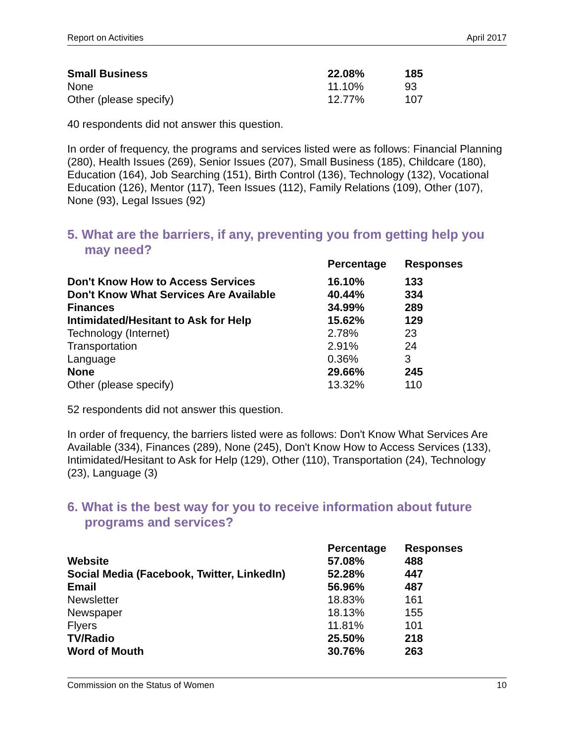Report on Activities April 2017
| Small Business | 22.08% | 185 |
| None | 11.10% | 93 |
| Other (please specify) | 12.77% | 107 |
40 respondents did not answer this question.
In order of frequency, the programs and services listed were as follows: Financial Planning (280), Health Issues (269), Senior Issues (207), Small Business (185), Childcare (180), Education (164), Job Searching (151), Birth Control (136), Technology (132), Vocational Education (126), Mentor (117), Teen Issues (112), Family Relations (109), Other (107), None (93), Legal Issues (92)
5. What are the barriers, if any, preventing you from getting help you may need?
| | Percentage | Responses |
| --- | --- | --- |
| Don't Know How to Access Services | 16.10% | 133 |
| Don't Know What Services Are Available | 40.44% | 334 |
| Finances | 34.99% | 289 |
| Intimidated/Hesitant to Ask for Help | 15.62% | 129 |
| Technology (Internet) | 2.78% | 23 |
| Transportation | 2.91% | 24 |
| Language | 0.36% | 3 |
| None | 29.66% | 245 |
| Other (please specify) | 13.32% | 110 |
52 respondents did not answer this question.
In order of frequency, the barriers listed were as follows: Don't Know What Services Are Available (334), Finances (289), None (245), Don't Know How to Access Services (133), Intimidated/Hesitant to Ask for Help (129), Other (110), Transportation (24), Technology (23), Language (3)
6. What is the best way for you to receive information about future programs and services?
| | Percentage | Responses |
| --- | --- | --- |
| Website | 57.08% | 488 |
| Social Media (Facebook, Twitter, LinkedIn) | 52.28% | 447 |
| Email | 56.96% | 487 |
| Newsletter | 18.83% | 161 |
| Newspaper | 18.13% | 155 |
| Flyers | 11.81% | 101 |
| TV/Radio | 25.50% | 218 |
| Word of Mouth | 30.76% | 263 |
Commission on the Status of Women 10